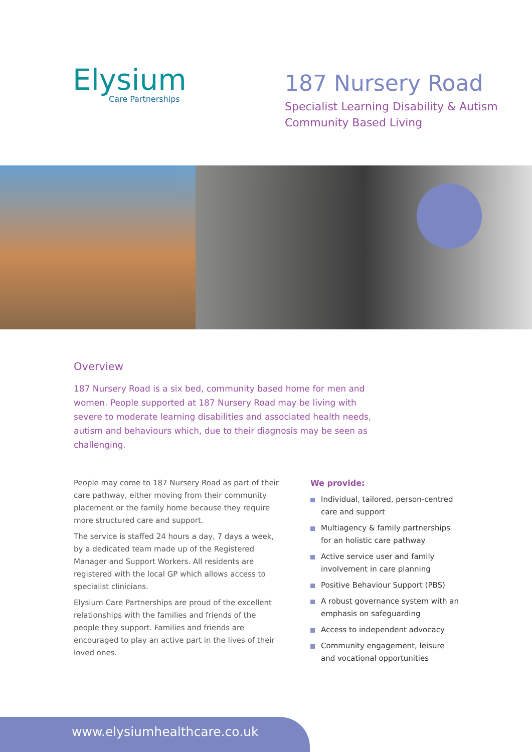Elysium
Care Partnerships
187 Nursery Road
Specialist Learning Disability & Autism
Community Based Living
Overview
187 Nursery Road is a six bed, community based home for men and women. People supported at 187 Nursery Road may be living with severe to moderate learning disabilities and associated health needs, autism and behaviours which, due to their diagnosis may be seen as challenging.
People may come to 187 Nursery Road as part of their care pathway, either moving from their community placement or the family home because they require more structured care and support.
The service is staffed 24 hours a day, 7 days a week, by a dedicated team made up of the Registered Manager and Support Workers. All residents are registered with the local GP which allows access to specialist clinicians.
Elysium Care Partnerships are proud of the excellent relationships with the families and friends of the people they support. Families and friends are encouraged to play an active part in the lives of their loved ones.
We provide:
Individual, tailored, person-centred care and support
Multiagency & family partnerships for an holistic care pathway
Active service user and family involvement in care planning
Positive Behaviour Support (PBS)
A robust governance system with an emphasis on safeguarding
Access to independent advocacy
Community engagement, leisure and vocational opportunities
www.elysiumhealthcare.co.uk